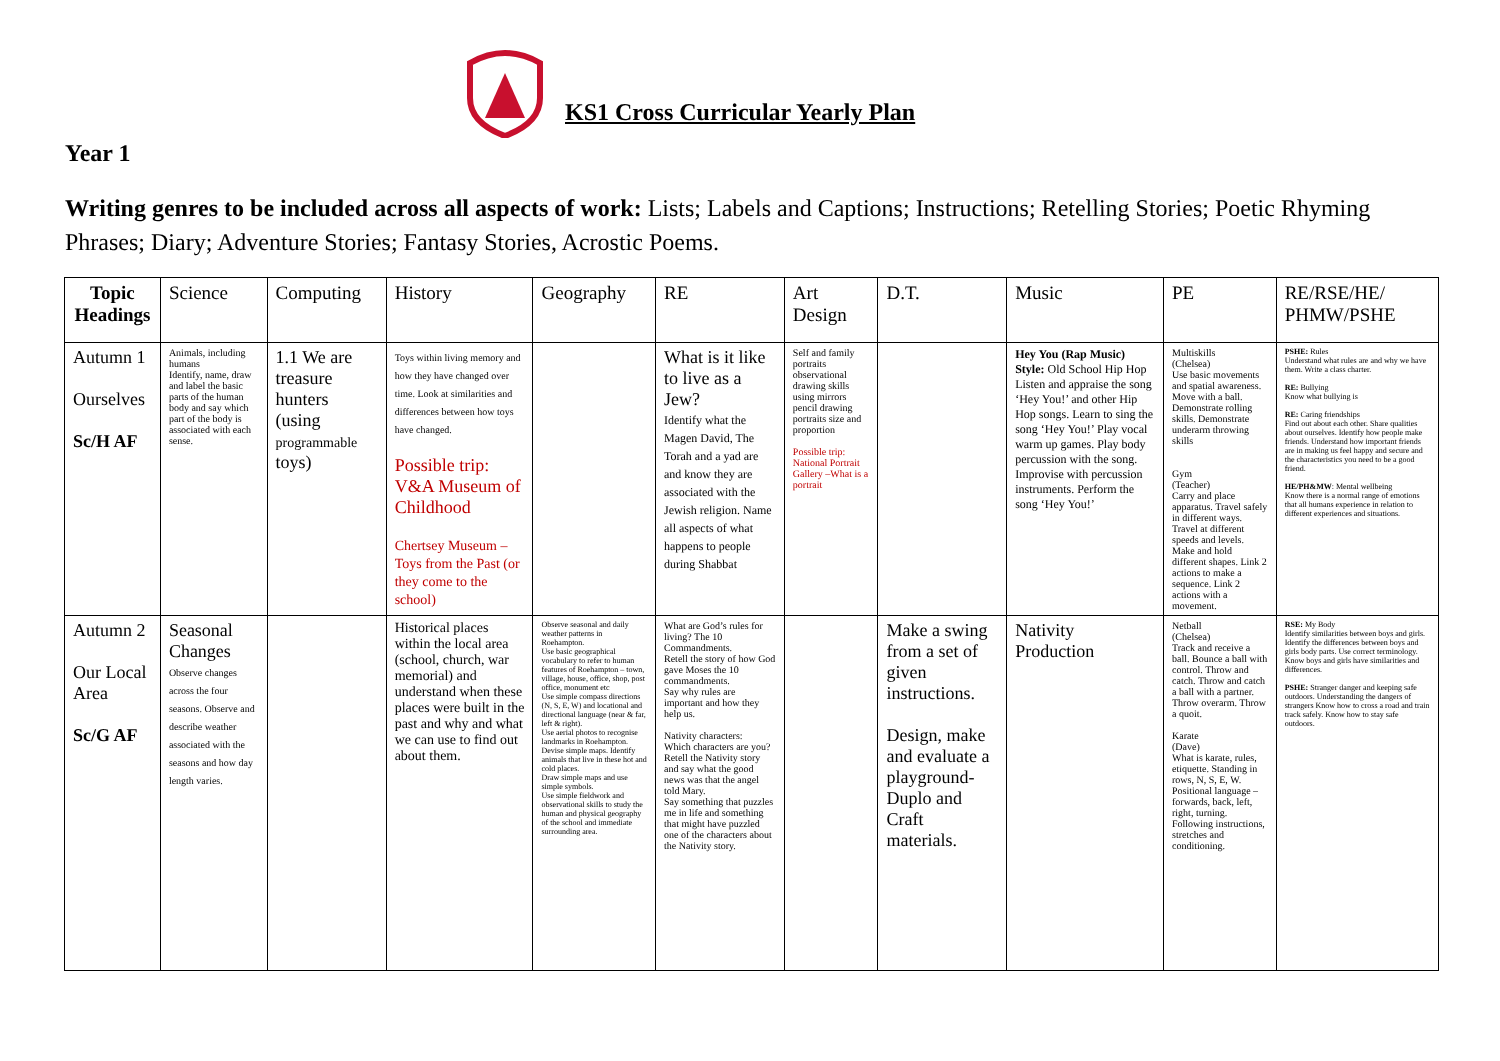KS1 Cross Curricular Yearly Plan
Year 1
Writing genres to be included across all aspects of work: Lists; Labels and Captions; Instructions; Retelling Stories; Poetic Rhyming Phrases; Diary; Adventure Stories; Fantasy Stories, Acrostic Poems.
| Topic Headings | Science | Computing | History | Geography | RE | Art Design | D.T. | Music | PE | RE/RSE/HE/ PHMW/PSHE |
| --- | --- | --- | --- | --- | --- | --- | --- | --- | --- | --- |
| Autumn 1 Ourselves Sc/H AF | Animals, including humans Identify, name, draw and label the basic parts of the human body and say which part of the body is associated with each sense. | 1.1 We are treasure hunters (using programmable toys) | Toys within living memory and how they have changed over time. Look at similarities and differences between how toys have changed. Possible trip: V&A Museum of Childhood Chertsey Museum – Toys from the Past (or they come to the school) | | What is it like to live as a Jew? Identify what the Magen David, The Torah and a yad are and know they are associated with the Jewish religion. Name all aspects of what happens to people during Shabbat | Self and family portraits observational drawing skills using mirrors pencil drawing portraits size and proportion Possible trip: National Portrait Gallery –What is a portrait | | Hey You (Rap Music) Style: Old School Hip Hop Listen and appraise the song ‘Hey You!’ and other Hip Hop songs. Learn to sing the song ‘Hey You!’ Play vocal warm up games. Play body percussion with the song. Improvise with percussion instruments. Perform the song ‘Hey You!’ | Multiskills (Chelsea) Use basic movements and spatial awareness. Move with a ball. Demonstrate rolling skills. Demonstrate underarm throwing skills Gym (Teacher) Carry and place apparatus. Travel safely in different ways. Travel at different speeds and levels. Make and hold different shapes. Link 2 actions to make a sequence. Link 2 actions with a movement. | PSHE: Rules Understand what rules are and why we have them. Write a class charter. RE: Bullying Know what bullying is RE: Caring friendships Find out about each other. Share qualities about ourselves. Identify how people make friends. Understand how important friends are in making us feel happy and secure and the characteristics you need to be a good friend. HE/PH&MW : Mental wellbeing Know there is a normal range of emotions that all humans experience in relation to different experiences and situations. |
| Autumn 2 Our Local Area Sc/G AF | Seasonal Changes Observe changes across the four seasons. Observe and describe weather associated with the seasons and how day length varies. | | Historical places within the local area (school, church, war memorial) and understand when these places were built in the past and why and what we can use to find out about them. | Observe seasonal and daily weather patterns in Roehampton. Use basic geographical vocabulary to refer to human features of Roehampton – town, village, house, office, shop, post office, monument etc Use simple compass directions (N, S, E, W) and locational and directional language (near & far, left & right). Use aerial photos to recognise landmarks in Roehampton. Devise simple maps. Identify animals that live in these hot and cold places. Draw simple maps and use simple symbols. Use simple fieldwork and observational skills to study the human and physical geography of the school and immediate surrounding area. | What are God’s rules for living? The 10 Commandments. Retell the story of how God gave Moses the 10 commandments. Say why rules are important and how they help us. Nativity characters: Which characters are you? Retell the Nativity story and say what the good news was that the angel told Mary. Say something that puzzles me in life and something that might have puzzled one of the characters about the Nativity story. | | Make a swing from a set of given instructions. Design, make and evaluate a playground-Duplo and Craft materials. | Nativity Production | Netball (Chelsea) Track and receive a ball. Bounce a ball with control. Throw and catch. Throw and catch a ball with a partner. Throw overarm. Throw a quoit. Karate (Dave) What is karate, rules, etiquette. Standing in rows, N, S, E, W. Positional language – forwards, back, left, right, turning. Following instructions, stretches and conditioning. | RSE: My Body Identify similarities between boys and girls. Identify the differences between boys and girls body parts. Use correct terminology. Know boys and girls have similarities and differences. PSHE: Stranger danger and keeping safe outdoors. Understanding the dangers of strangers Know how to cross a road and train track safely. Know how to stay safe outdoors. |